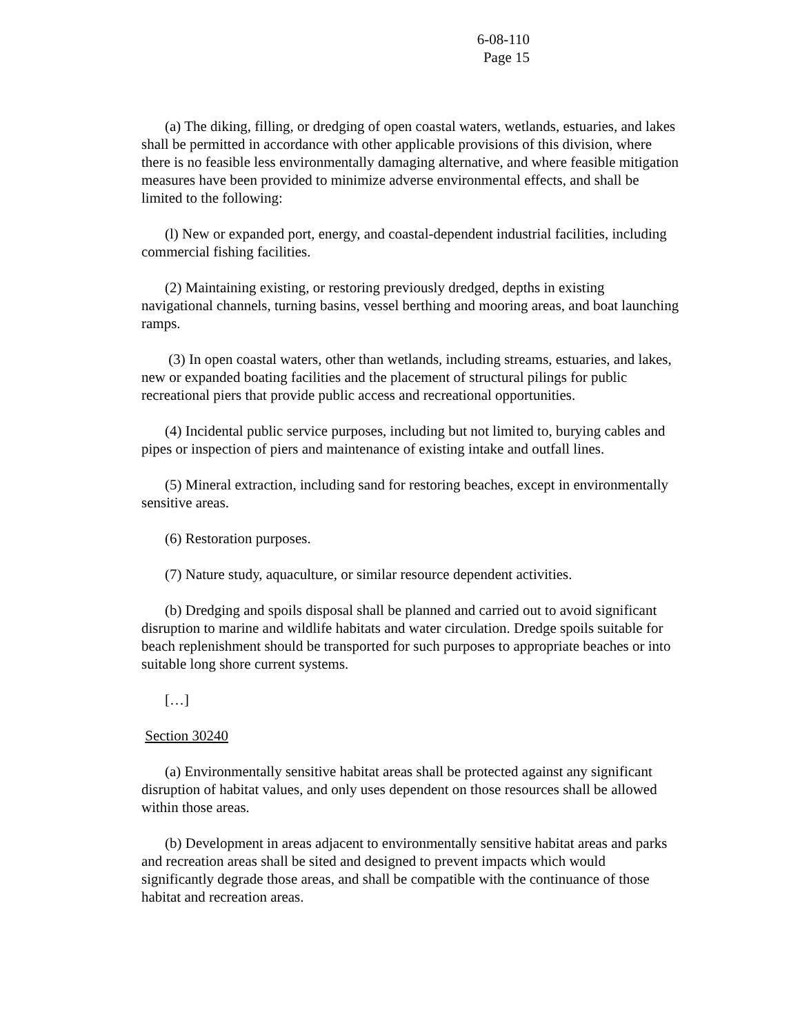6-08-110
Page 15
(a) The diking, filling, or dredging of open coastal waters, wetlands, estuaries, and lakes shall be permitted in accordance with other applicable provisions of this division, where there is no feasible less environmentally damaging alternative, and where feasible mitigation measures have been provided to minimize adverse environmental effects, and shall be limited to the following:
(l) New or expanded port, energy, and coastal-dependent industrial facilities, including commercial fishing facilities.
(2) Maintaining existing, or restoring previously dredged, depths in existing navigational channels, turning basins, vessel berthing and mooring areas, and boat launching ramps.
(3) In open coastal waters, other than wetlands, including streams, estuaries, and lakes, new or expanded boating facilities and the placement of structural pilings for public recreational piers that provide public access and recreational opportunities.
(4) Incidental public service purposes, including but not limited to, burying cables and pipes or inspection of piers and maintenance of existing intake and outfall lines.
(5) Mineral extraction, including sand for restoring beaches, except in environmentally sensitive areas.
(6) Restoration purposes.
(7) Nature study, aquaculture, or similar resource dependent activities.
(b) Dredging and spoils disposal shall be planned and carried out to avoid significant disruption to marine and wildlife habitats and water circulation. Dredge spoils suitable for beach replenishment should be transported for such purposes to appropriate beaches or into suitable long shore current systems.
[…]
Section 30240
(a) Environmentally sensitive habitat areas shall be protected against any significant disruption of habitat values, and only uses dependent on those resources shall be allowed within those areas.
(b) Development in areas adjacent to environmentally sensitive habitat areas and parks and recreation areas shall be sited and designed to prevent impacts which would significantly degrade those areas, and shall be compatible with the continuance of those habitat and recreation areas.